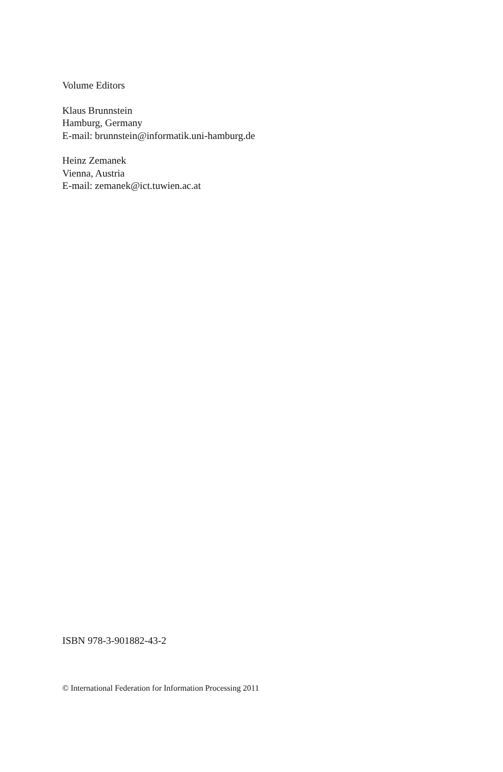Volume Editors
Klaus Brunnstein
Hamburg, Germany
E-mail: brunnstein@informatik.uni-hamburg.de
Heinz Zemanek
Vienna, Austria
E-mail: zemanek@ict.tuwien.ac.at
ISBN 978-3-901882-43-2
© International Federation for Information Processing 2011